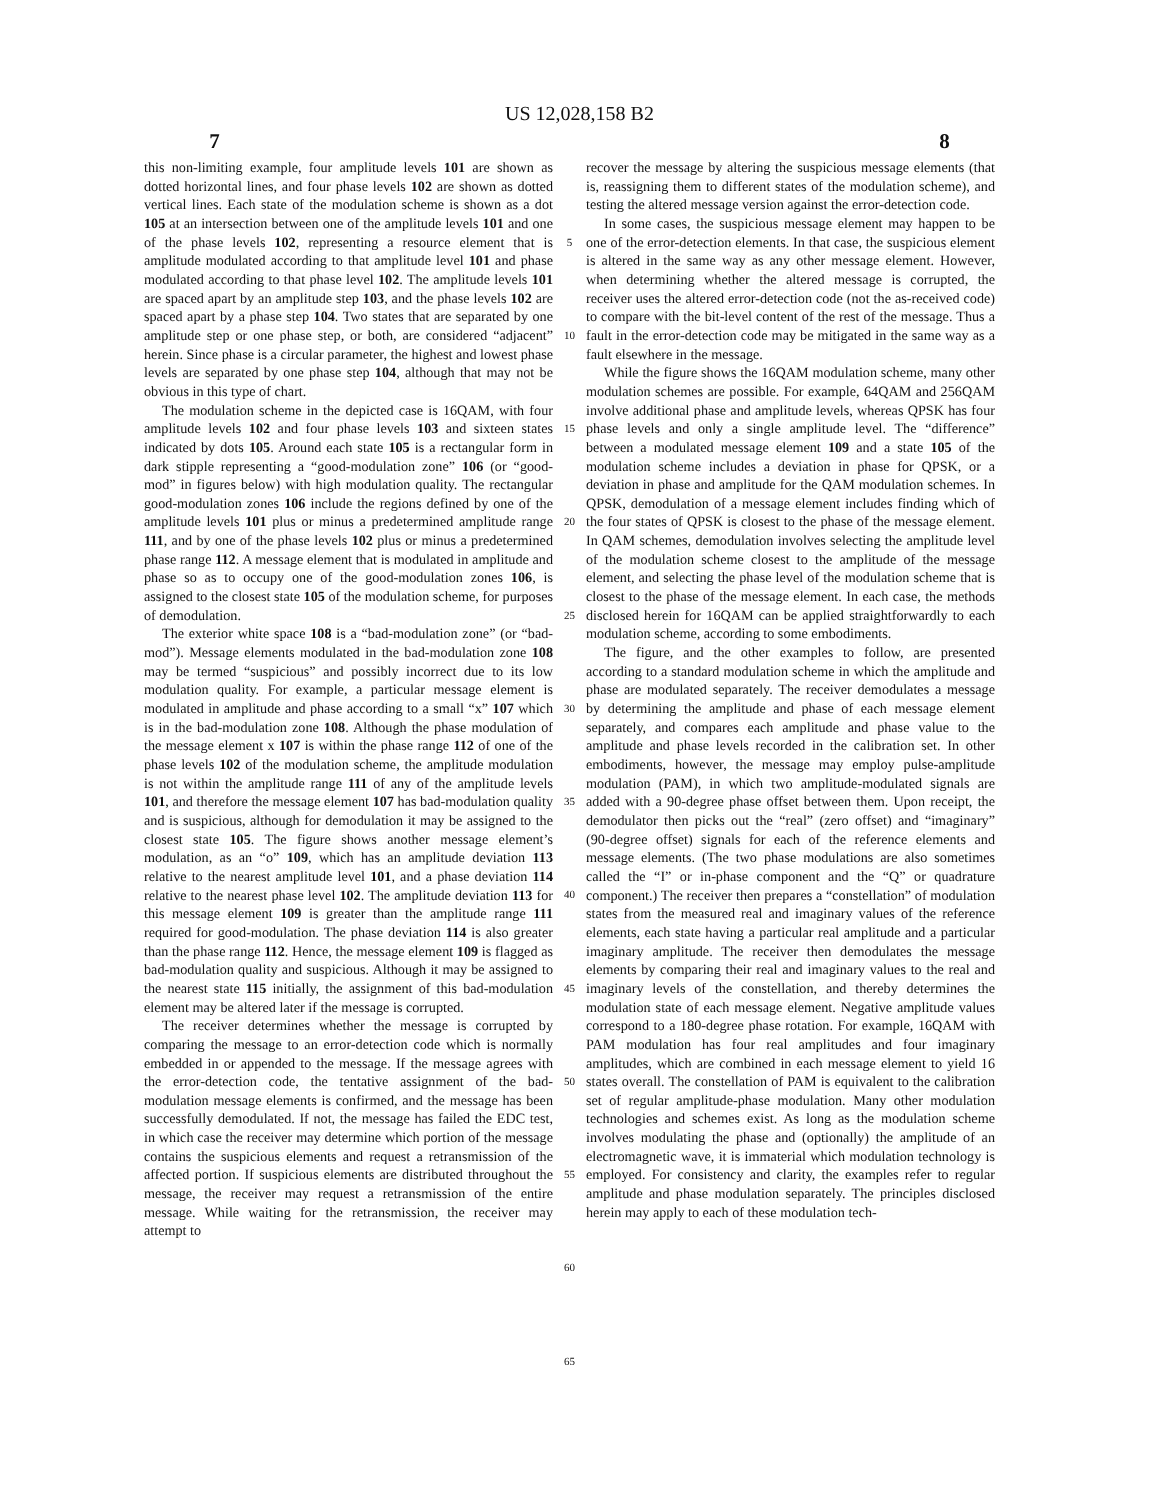US 12,028,158 B2
7 8
this non-limiting example, four amplitude levels 101 are shown as dotted horizontal lines, and four phase levels 102 are shown as dotted vertical lines. Each state of the modulation scheme is shown as a dot 105 at an intersection between one of the amplitude levels 101 and one of the phase levels 102, representing a resource element that is amplitude modulated according to that amplitude level 101 and phase modulated according to that phase level 102. The amplitude levels 101 are spaced apart by an amplitude step 103, and the phase levels 102 are spaced apart by a phase step 104. Two states that are separated by one amplitude step or one phase step, or both, are considered “adjacent” herein. Since phase is a circular parameter, the highest and lowest phase levels are separated by one phase step 104, although that may not be obvious in this type of chart.
The modulation scheme in the depicted case is 16QAM, with four amplitude levels 102 and four phase levels 103 and sixteen states indicated by dots 105. Around each state 105 is a rectangular form in dark stipple representing a “good-modulation zone” 106 (or “good-mod” in figures below) with high modulation quality. The rectangular good-modulation zones 106 include the regions defined by one of the amplitude levels 101 plus or minus a predetermined amplitude range 111, and by one of the phase levels 102 plus or minus a predetermined phase range 112. A message element that is modulated in amplitude and phase so as to occupy one of the good-modulation zones 106, is assigned to the closest state 105 of the modulation scheme, for purposes of demodulation.
The exterior white space 108 is a “bad-modulation zone” (or “bad-mod”). Message elements modulated in the bad-modulation zone 108 may be termed “suspicious” and possibly incorrect due to its low modulation quality. For example, a particular message element is modulated in amplitude and phase according to a small “x” 107 which is in the bad-modulation zone 108. Although the phase modulation of the message element x 107 is within the phase range 112 of one of the phase levels 102 of the modulation scheme, the amplitude modulation is not within the amplitude range 111 of any of the amplitude levels 101, and therefore the message element 107 has bad-modulation quality and is suspicious, although for demodulation it may be assigned to the closest state 105. The figure shows another message element’s modulation, as an “o” 109, which has an amplitude deviation 113 relative to the nearest amplitude level 101, and a phase deviation 114 relative to the nearest phase level 102. The amplitude deviation 113 for this message element 109 is greater than the amplitude range 111 required for good-modulation. The phase deviation 114 is also greater than the phase range 112. Hence, the message element 109 is flagged as bad-modulation quality and suspicious. Although it may be assigned to the nearest state 115 initially, the assignment of this bad-modulation element may be altered later if the message is corrupted.
The receiver determines whether the message is corrupted by comparing the message to an error-detection code which is normally embedded in or appended to the message. If the message agrees with the error-detection code, the tentative assignment of the bad-modulation message elements is confirmed, and the message has been successfully demodulated. If not, the message has failed the EDC test, in which case the receiver may determine which portion of the message contains the suspicious elements and request a retransmission of the affected portion. If suspicious elements are distributed throughout the message, the receiver may request a retransmission of the entire message. While waiting for the retransmission, the receiver may attempt to
5
10
15
20
25
30
35
40
45
50
55
60
65
recover the message by altering the suspicious message elements (that is, reassigning them to different states of the modulation scheme), and testing the altered message version against the error-detection code.
In some cases, the suspicious message element may happen to be one of the error-detection elements. In that case, the suspicious element is altered in the same way as any other message element. However, when determining whether the altered message is corrupted, the receiver uses the altered error-detection code (not the as-received code) to compare with the bit-level content of the rest of the message. Thus a fault in the error-detection code may be mitigated in the same way as a fault elsewhere in the message.
While the figure shows the 16QAM modulation scheme, many other modulation schemes are possible. For example, 64QAM and 256QAM involve additional phase and amplitude levels, whereas QPSK has four phase levels and only a single amplitude level. The “difference” between a modulated message element 109 and a state 105 of the modulation scheme includes a deviation in phase for QPSK, or a deviation in phase and amplitude for the QAM modulation schemes. In QPSK, demodulation of a message element includes finding which of the four states of QPSK is closest to the phase of the message element. In QAM schemes, demodulation involves selecting the amplitude level of the modulation scheme closest to the amplitude of the message element, and selecting the phase level of the modulation scheme that is closest to the phase of the message element. In each case, the methods disclosed herein for 16QAM can be applied straightforwardly to each modulation scheme, according to some embodiments.
The figure, and the other examples to follow, are presented according to a standard modulation scheme in which the amplitude and phase are modulated separately. The receiver demodulates a message by determining the amplitude and phase of each message element separately, and compares each amplitude and phase value to the amplitude and phase levels recorded in the calibration set. In other embodiments, however, the message may employ pulse-amplitude modulation (PAM), in which two amplitude-modulated signals are added with a 90-degree phase offset between them. Upon receipt, the demodulator then picks out the “real” (zero offset) and “imaginary” (90-degree offset) signals for each of the reference elements and message elements. (The two phase modulations are also sometimes called the “I” or in-phase component and the “Q” or quadrature component.) The receiver then prepares a “constellation” of modulation states from the measured real and imaginary values of the reference elements, each state having a particular real amplitude and a particular imaginary amplitude. The receiver then demodulates the message elements by comparing their real and imaginary values to the real and imaginary levels of the constellation, and thereby determines the modulation state of each message element. Negative amplitude values correspond to a 180-degree phase rotation. For example, 16QAM with PAM modulation has four real amplitudes and four imaginary amplitudes, which are combined in each message element to yield 16 states overall. The constellation of PAM is equivalent to the calibration set of regular amplitude-phase modulation. Many other modulation technologies and schemes exist. As long as the modulation scheme involves modulating the phase and (optionally) the amplitude of an electromagnetic wave, it is immaterial which modulation technology is employed. For consistency and clarity, the examples refer to regular amplitude and phase modulation separately. The principles disclosed herein may apply to each of these modulation tech-